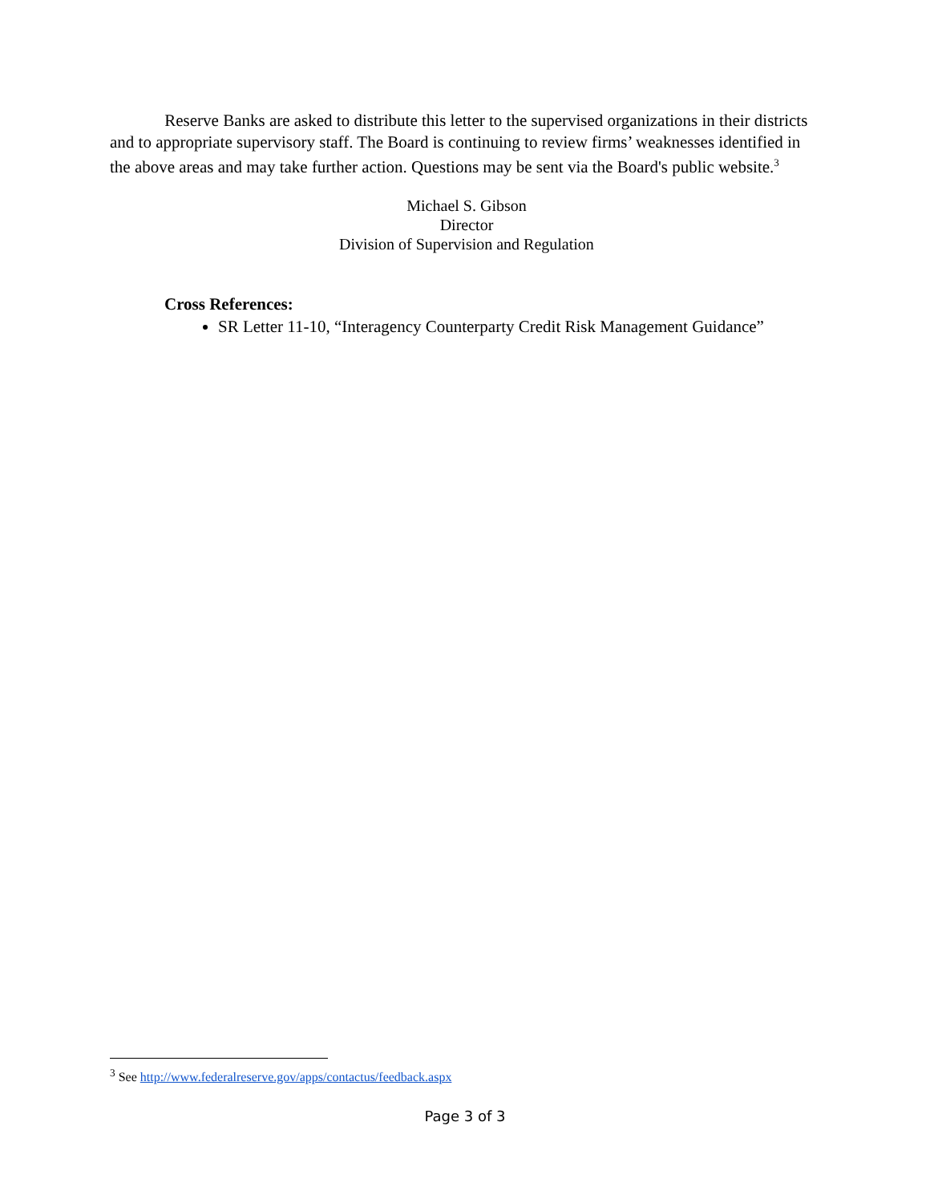Reserve Banks are asked to distribute this letter to the supervised organizations in their districts and to appropriate supervisory staff. The Board is continuing to review firms’ weaknesses identified in the above areas and may take further action. Questions may be sent via the Board's public website.<sup>3</sup>
Michael S. Gibson
Director
Division of Supervision and Regulation
Cross References:
SR Letter 11-10, “Interagency Counterparty Credit Risk Management Guidance”
<sup>3</sup> See http://www.federalreserve.gov/apps/contactus/feedback.aspx
Page 3 of 3